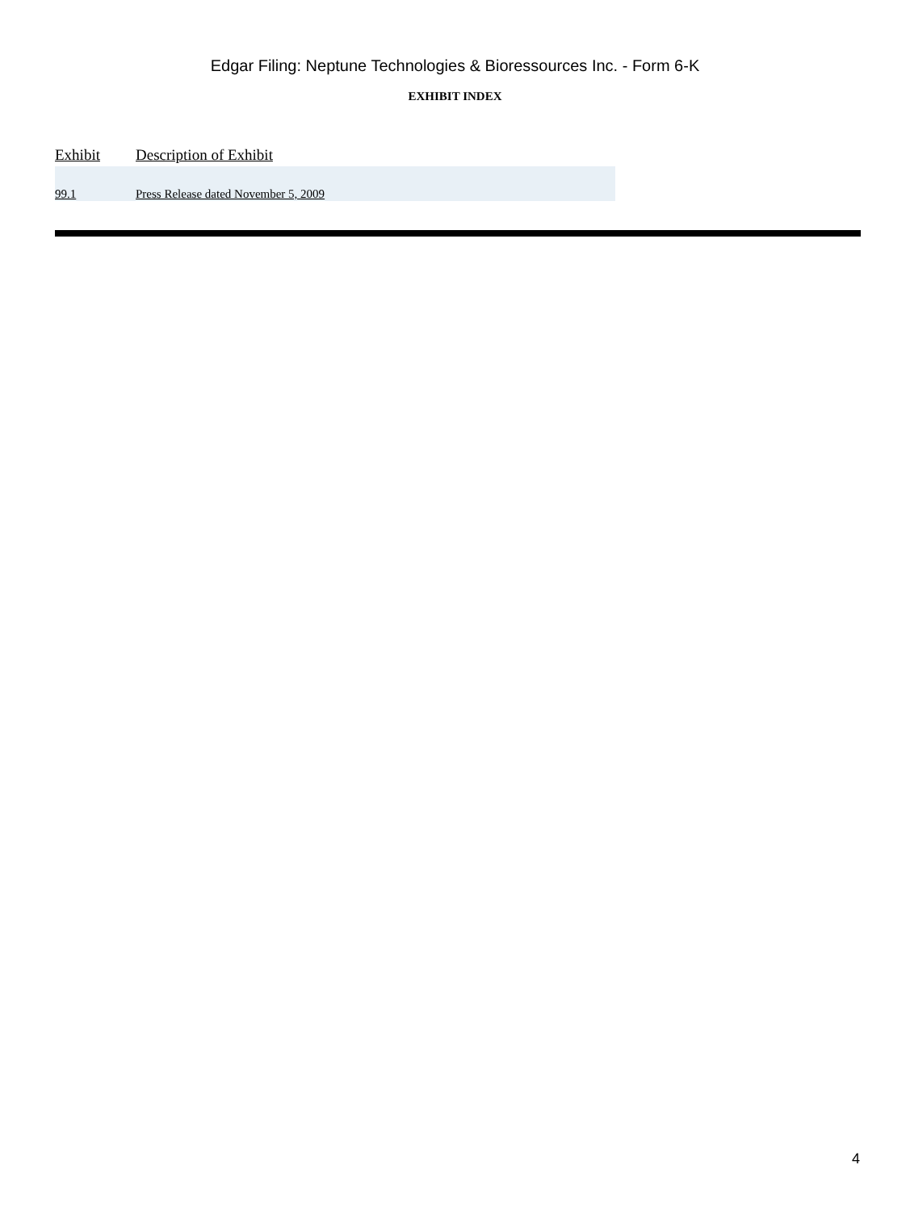Edgar Filing: Neptune Technologies & Bioressources Inc. - Form 6-K
EXHIBIT INDEX
| Exhibit | Description of Exhibit |
| --- | --- |
| 99.1 | Press Release dated November 5, 2009 |
4